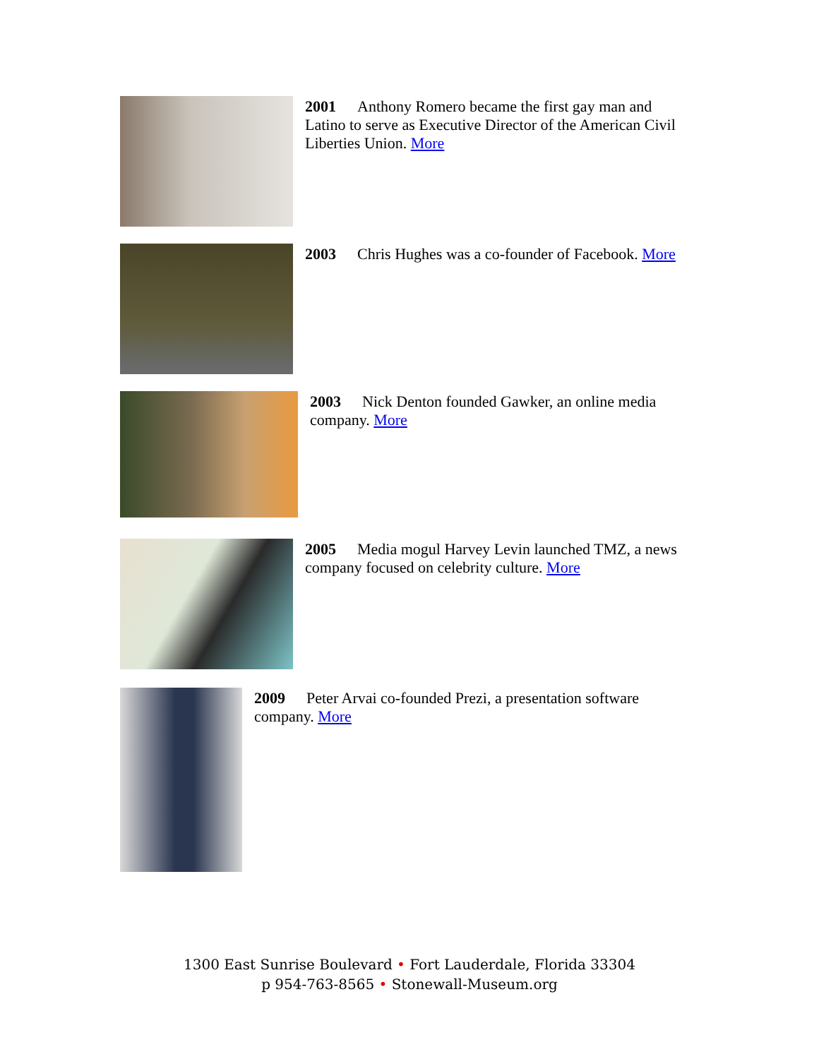2001 Anthony Romero became the first gay man and Latino to serve as Executive Director of the American Civil Liberties Union. More
2003 Chris Hughes was a co-founder of Facebook. More
2003 Nick Denton founded Gawker, an online media company. More
2005 Media mogul Harvey Levin launched TMZ, a news company focused on celebrity culture. More
2009 Peter Arvai co-founded Prezi, a presentation software company. More
1300 East Sunrise Boulevard • Fort Lauderdale, Florida 33304
p 954-763-8565 • Stonewall-Museum.org